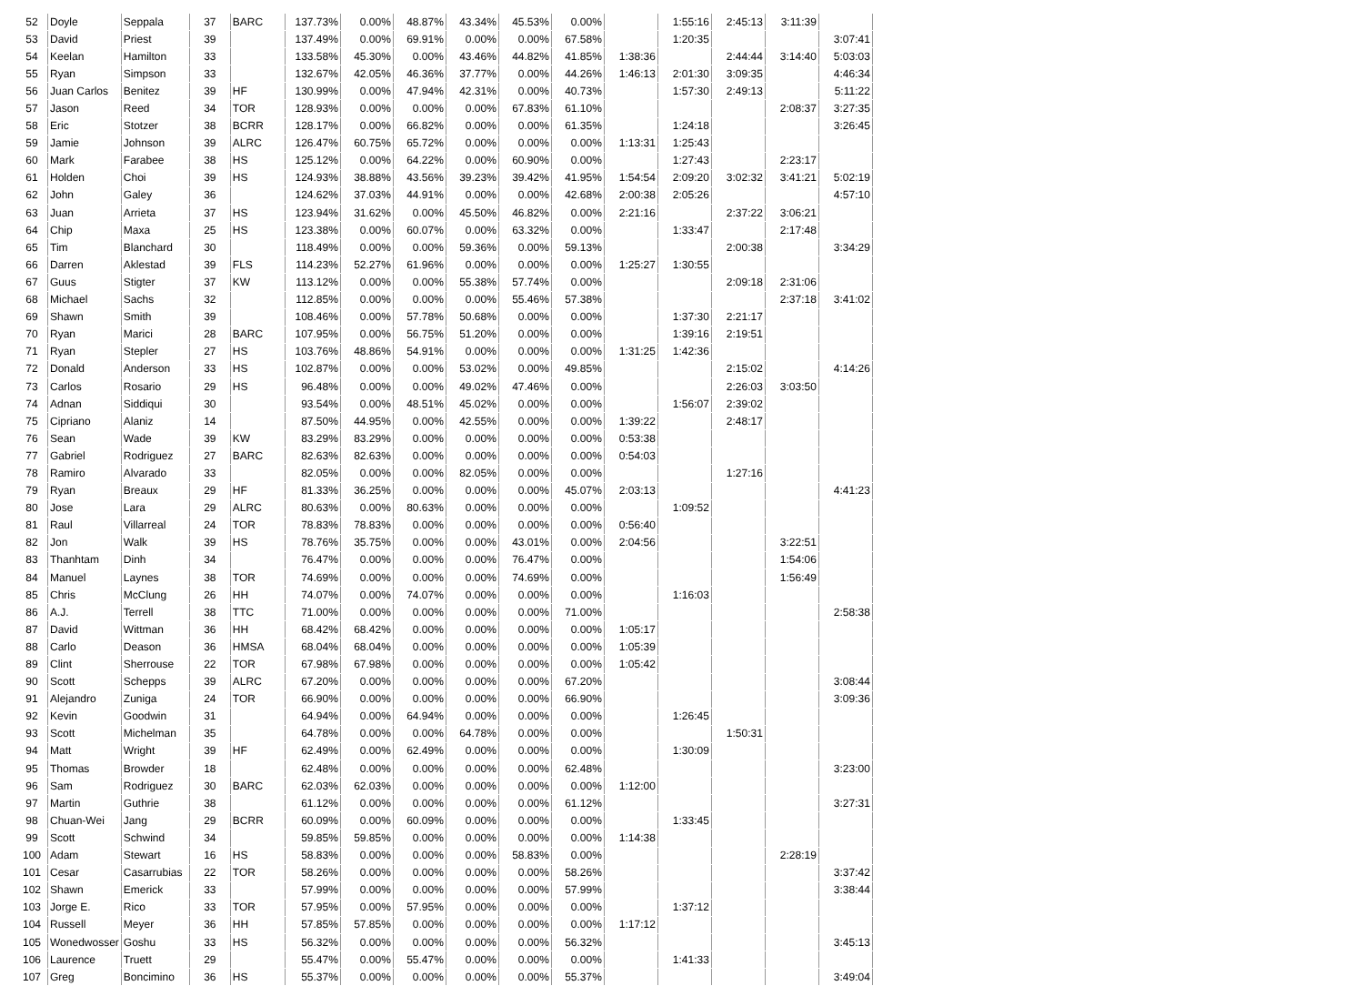| 52 | Doyle | Seppala | 37 | BARC | 137.73% | 0.00% | 48.87% | 43.34% | 45.53% | 0.00% | | 1:55:16 | 2:45:13 | 3:11:39 | |
| 53 | David | Priest | 39 | | 137.49% | 0.00% | 69.91% | 0.00% | 0.00% | 67.58% | | 1:20:35 | | | 3:07:41 |
| 54 | Keelan | Hamilton | 33 | | 133.58% | 45.30% | 0.00% | 43.46% | 44.82% | 41.85% | 1:38:36 | | 2:44:44 | 3:14:40 | 5:03:03 |
| 55 | Ryan | Simpson | 33 | | 132.67% | 42.05% | 46.36% | 37.77% | 0.00% | 44.26% | 1:46:13 | 2:01:30 | 3:09:35 | | 4:46:34 |
| 56 | Juan Carlos | Benitez | 39 | HF | 130.99% | 0.00% | 47.94% | 42.31% | 0.00% | 40.73% | | 1:57:30 | 2:49:13 | | 5:11:22 |
| 57 | Jason | Reed | 34 | TOR | 128.93% | 0.00% | 0.00% | 0.00% | 67.83% | 61.10% | | | | 2:08:37 | 3:27:35 |
| 58 | Eric | Stotzer | 38 | BCRR | 128.17% | 0.00% | 66.82% | 0.00% | 0.00% | 61.35% | | 1:24:18 | | | 3:26:45 |
| 59 | Jamie | Johnson | 39 | ALRC | 126.47% | 60.75% | 65.72% | 0.00% | 0.00% | 0.00% | 1:13:31 | 1:25:43 | | | |
| 60 | Mark | Farabee | 38 | HS | 125.12% | 0.00% | 64.22% | 0.00% | 60.90% | 0.00% | | 1:27:43 | | 2:23:17 | |
| 61 | Holden | Choi | 39 | HS | 124.93% | 38.88% | 43.56% | 39.23% | 39.42% | 41.95% | 1:54:54 | 2:09:20 | 3:02:32 | 3:41:21 | 5:02:19 |
| 62 | John | Galey | 36 | | 124.62% | 37.03% | 44.91% | 0.00% | 0.00% | 42.68% | 2:00:38 | 2:05:26 | | | 4:57:10 |
| 63 | Juan | Arrieta | 37 | HS | 123.94% | 31.62% | 0.00% | 45.50% | 46.82% | 0.00% | 2:21:16 | | 2:37:22 | 3:06:21 | |
| 64 | Chip | Maxa | 25 | HS | 123.38% | 0.00% | 60.07% | 0.00% | 63.32% | 0.00% | | 1:33:47 | | 2:17:48 | |
| 65 | Tim | Blanchard | 30 | | 118.49% | 0.00% | 0.00% | 59.36% | 0.00% | 59.13% | | | 2:00:38 | | 3:34:29 |
| 66 | Darren | Aklestad | 39 | FLS | 114.23% | 52.27% | 61.96% | 0.00% | 0.00% | 0.00% | 1:25:27 | 1:30:55 | | | |
| 67 | Guus | Stigter | 37 | KW | 113.12% | 0.00% | 0.00% | 55.38% | 57.74% | 0.00% | | | 2:09:18 | 2:31:06 | |
| 68 | Michael | Sachs | 32 | | 112.85% | 0.00% | 0.00% | 0.00% | 55.46% | 57.38% | | | | 2:37:18 | 3:41:02 |
| 69 | Shawn | Smith | 39 | | 108.46% | 0.00% | 57.78% | 50.68% | 0.00% | 0.00% | | 1:37:30 | 2:21:17 | | |
| 70 | Ryan | Marici | 28 | BARC | 107.95% | 0.00% | 56.75% | 51.20% | 0.00% | 0.00% | | 1:39:16 | 2:19:51 | | |
| 71 | Ryan | Stepler | 27 | HS | 103.76% | 48.86% | 54.91% | 0.00% | 0.00% | 0.00% | 1:31:25 | 1:42:36 | | | |
| 72 | Donald | Anderson | 33 | HS | 102.87% | 0.00% | 0.00% | 53.02% | 0.00% | 49.85% | | | 2:15:02 | | 4:14:26 |
| 73 | Carlos | Rosario | 29 | HS | 96.48% | 0.00% | 0.00% | 49.02% | 47.46% | 0.00% | | | 2:26:03 | 3:03:50 | |
| 74 | Adnan | Siddiqui | 30 | | 93.54% | 0.00% | 48.51% | 45.02% | 0.00% | 0.00% | | 1:56:07 | 2:39:02 | | |
| 75 | Cipriano | Alaniz | 14 | | 87.50% | 44.95% | 0.00% | 42.55% | 0.00% | 0.00% | 1:39:22 | | 2:48:17 | | |
| 76 | Sean | Wade | 39 | KW | 83.29% | 83.29% | 0.00% | 0.00% | 0.00% | 0.00% | 0:53:38 | | | | |
| 77 | Gabriel | Rodriguez | 27 | BARC | 82.63% | 82.63% | 0.00% | 0.00% | 0.00% | 0.00% | 0:54:03 | | | | |
| 78 | Ramiro | Alvarado | 33 | | 82.05% | 0.00% | 0.00% | 82.05% | 0.00% | 0.00% | | | 1:27:16 | | |
| 79 | Ryan | Breaux | 29 | HF | 81.33% | 36.25% | 0.00% | 0.00% | 0.00% | 45.07% | 2:03:13 | | | | 4:41:23 |
| 80 | Jose | Lara | 29 | ALRC | 80.63% | 0.00% | 80.63% | 0.00% | 0.00% | 0.00% | | 1:09:52 | | | |
| 81 | Raul | Villarreal | 24 | TOR | 78.83% | 78.83% | 0.00% | 0.00% | 0.00% | 0.00% | 0:56:40 | | | | |
| 82 | Jon | Walk | 39 | HS | 78.76% | 35.75% | 0.00% | 0.00% | 43.01% | 0.00% | 2:04:56 | | | 3:22:51 | |
| 83 | Thanhtam | Dinh | 34 | | 76.47% | 0.00% | 0.00% | 0.00% | 76.47% | 0.00% | | | | 1:54:06 | |
| 84 | Manuel | Laynes | 38 | TOR | 74.69% | 0.00% | 0.00% | 0.00% | 74.69% | 0.00% | | | | 1:56:49 | |
| 85 | Chris | McClung | 26 | HH | 74.07% | 0.00% | 74.07% | 0.00% | 0.00% | 0.00% | | 1:16:03 | | | |
| 86 | A.J. | Terrell | 38 | TTC | 71.00% | 0.00% | 0.00% | 0.00% | 0.00% | 71.00% | | | | | 2:58:38 |
| 87 | David | Wittman | 36 | HH | 68.42% | 68.42% | 0.00% | 0.00% | 0.00% | 0.00% | 1:05:17 | | | | |
| 88 | Carlo | Deason | 36 | HMSA | 68.04% | 68.04% | 0.00% | 0.00% | 0.00% | 0.00% | 1:05:39 | | | | |
| 89 | Clint | Sherrouse | 22 | TOR | 67.98% | 67.98% | 0.00% | 0.00% | 0.00% | 0.00% | 1:05:42 | | | | |
| 90 | Scott | Schepps | 39 | ALRC | 67.20% | 0.00% | 0.00% | 0.00% | 0.00% | 67.20% | | | | | 3:08:44 |
| 91 | Alejandro | Zuniga | 24 | TOR | 66.90% | 0.00% | 0.00% | 0.00% | 0.00% | 66.90% | | | | | 3:09:36 |
| 92 | Kevin | Goodwin | 31 | | 64.94% | 0.00% | 64.94% | 0.00% | 0.00% | 0.00% | | 1:26:45 | | | |
| 93 | Scott | Michelman | 35 | | 64.78% | 0.00% | 0.00% | 64.78% | 0.00% | 0.00% | | | 1:50:31 | | |
| 94 | Matt | Wright | 39 | HF | 62.49% | 0.00% | 62.49% | 0.00% | 0.00% | 0.00% | | 1:30:09 | | | |
| 95 | Thomas | Browder | 18 | | 62.48% | 0.00% | 0.00% | 0.00% | 0.00% | 62.48% | | | | | 3:23:00 |
| 96 | Sam | Rodriguez | 30 | BARC | 62.03% | 62.03% | 0.00% | 0.00% | 0.00% | 0.00% | 1:12:00 | | | | |
| 97 | Martin | Guthrie | 38 | | 61.12% | 0.00% | 0.00% | 0.00% | 0.00% | 61.12% | | | | | 3:27:31 |
| 98 | Chuan-Wei | Jang | 29 | BCRR | 60.09% | 0.00% | 60.09% | 0.00% | 0.00% | 0.00% | | 1:33:45 | | | |
| 99 | Scott | Schwind | 34 | | 59.85% | 59.85% | 0.00% | 0.00% | 0.00% | 0.00% | 1:14:38 | | | | |
| 100 | Adam | Stewart | 16 | HS | 58.83% | 0.00% | 0.00% | 0.00% | 58.83% | 0.00% | | | | 2:28:19 | |
| 101 | Cesar | Casarrubias | 22 | TOR | 58.26% | 0.00% | 0.00% | 0.00% | 0.00% | 58.26% | | | | | 3:37:42 |
| 102 | Shawn | Emerick | 33 | | 57.99% | 0.00% | 0.00% | 0.00% | 0.00% | 57.99% | | | | | 3:38:44 |
| 103 | Jorge E. | Rico | 33 | TOR | 57.95% | 0.00% | 57.95% | 0.00% | 0.00% | 0.00% | | 1:37:12 | | | |
| 104 | Russell | Meyer | 36 | HH | 57.85% | 57.85% | 0.00% | 0.00% | 0.00% | 0.00% | 1:17:12 | | | | |
| 105 | Wonedwosser | Goshu | 33 | HS | 56.32% | 0.00% | 0.00% | 0.00% | 0.00% | 56.32% | | | | | 3:45:13 |
| 106 | Laurence | Truett | 29 | | 55.47% | 0.00% | 55.47% | 0.00% | 0.00% | 0.00% | | 1:41:33 | | | |
| 107 | Greg | Boncimino | 36 | HS | 55.37% | 0.00% | 0.00% | 0.00% | 0.00% | 55.37% | | | | | 3:49:04 |